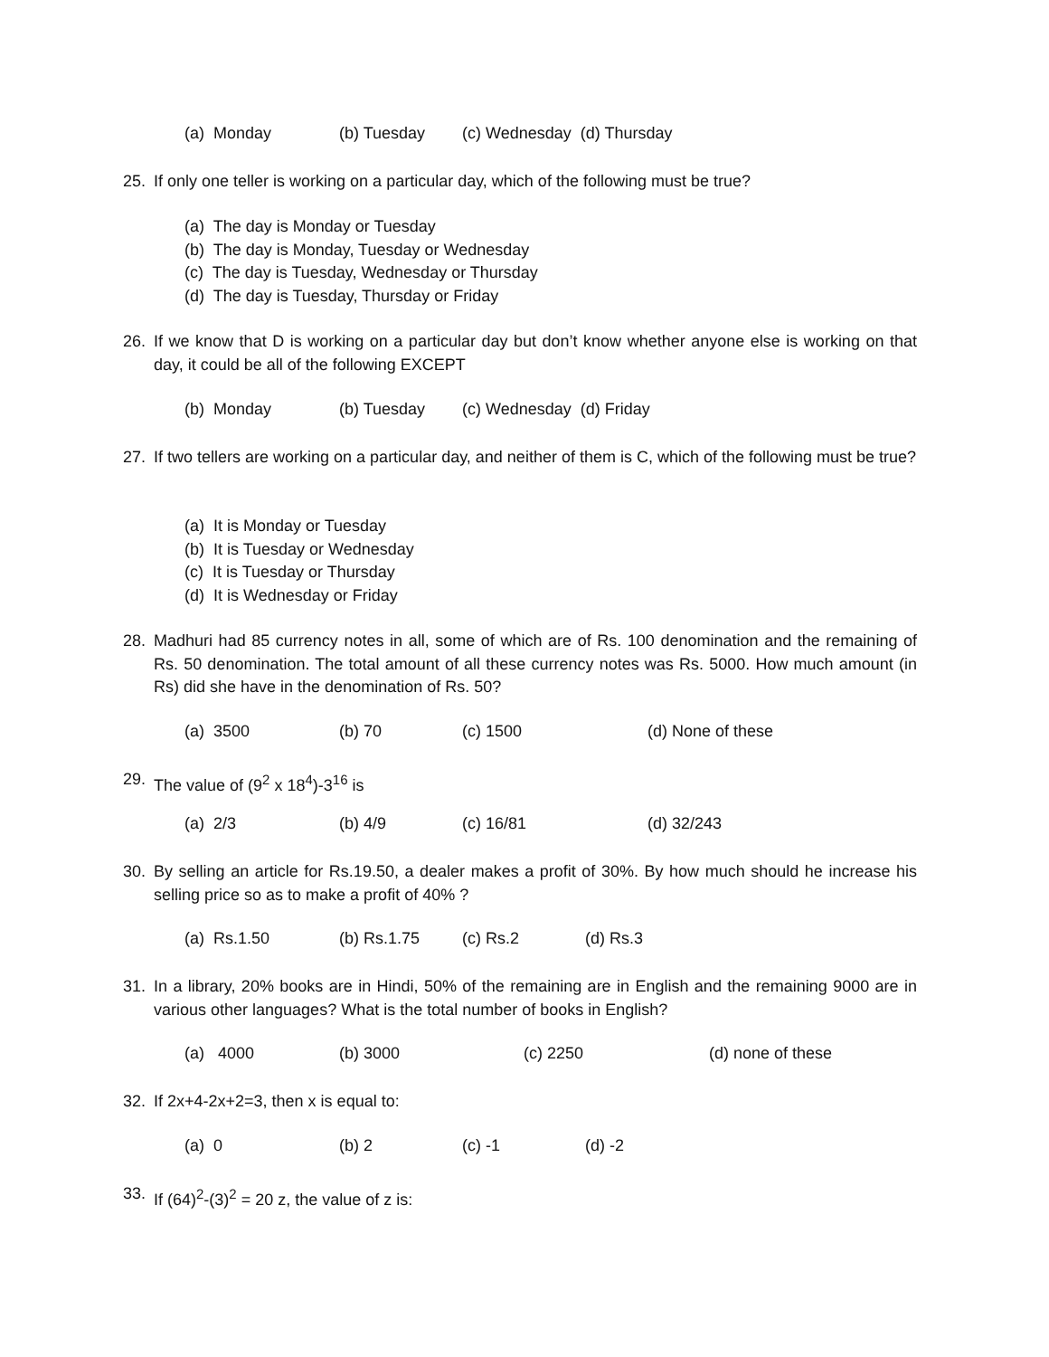(a) Monday (b) Tuesday (c) Wednesday (d) Thursday
25.
If only one teller is working on a particular day, which of the following must be true?
(a) The day is Monday or Tuesday
(b) The day is Monday, Tuesday or Wednesday
(c) The day is Tuesday, Wednesday or Thursday
(d) The day is Tuesday, Thursday or Friday
26.
If we know that D is working on a particular day but don’t know whether anyone else is working on that day, it could be all of the following EXCEPT
(b) Monday (b) Tuesday (c) Wednesday (d) Friday
27.
If two tellers are working on a particular day, and neither of them is C, which of the following must be true?
(a) It is Monday or Tuesday
(b) It is Tuesday or Wednesday
(c) It is Tuesday or Thursday
(d) It is Wednesday or Friday
28.
Madhuri had 85 currency notes in all, some of which are of Rs. 100 denomination and the remaining of Rs. 50 denomination. The total amount of all these currency notes was Rs. 5000. How much amount (in Rs) did she have in the denomination of Rs. 50?
(a) 3500 (b) 70 (c) 1500 (d) None of these
29.
The value of (9<sup>2</sup> x 18<sup>4</sup>)-3<sup>16</sup> is
(a) 2/3 (b) 4/9 (c) 16/81 (d) 32/243
30.
By selling an article for Rs.19.50, a dealer makes a profit of 30%. By how much should he increase his selling price so as to make a profit of 40% ?
(a) Rs.1.50 (b) Rs.1.75 (c) Rs.2 (d) Rs.3
31.
In a library, 20% books are in Hindi, 50% of the remaining are in English and the remaining 9000 are in various other languages? What is the total number of books in English?
(a) 4000 (b) 3000 (c) 2250 (d) none of these
32.
If 2x+4-2x+2=3, then x is equal to:
(a) 0 (b) 2 (c) -1 (d) -2
33.
If (64)<sup>2</sup>-(3)<sup>2</sup> = 20 z, the value of z is: